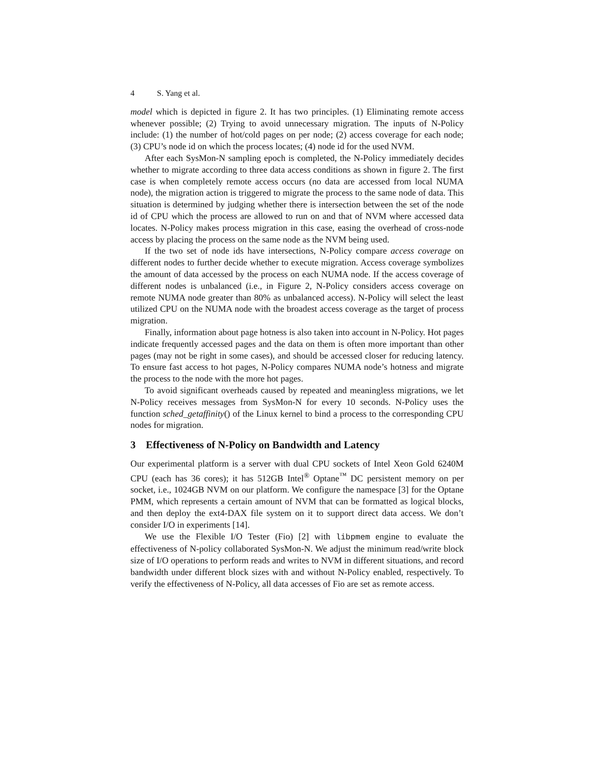4 S. Yang et al.
model which is depicted in figure 2. It has two principles. (1) Eliminating remote access whenever possible; (2) Trying to avoid unnecessary migration. The inputs of N-Policy include: (1) the number of hot/cold pages on per node; (2) access coverage for each node; (3) CPU’s node id on which the process locates; (4) node id for the used NVM.
After each SysMon-N sampling epoch is completed, the N-Policy immediately decides whether to migrate according to three data access conditions as shown in figure 2. The first case is when completely remote access occurs (no data are accessed from local NUMA node), the migration action is triggered to migrate the process to the same node of data. This situation is determined by judging whether there is intersection between the set of the node id of CPU which the process are allowed to run on and that of NVM where accessed data locates. N-Policy makes process migration in this case, easing the overhead of cross-node access by placing the process on the same node as the NVM being used.
If the two set of node ids have intersections, N-Policy compare access coverage on different nodes to further decide whether to execute migration. Access coverage symbolizes the amount of data accessed by the process on each NUMA node. If the access coverage of different nodes is unbalanced (i.e., in Figure 2, N-Policy considers access coverage on remote NUMA node greater than 80% as unbalanced access). N-Policy will select the least utilized CPU on the NUMA node with the broadest access coverage as the target of process migration.
Finally, information about page hotness is also taken into account in N-Policy. Hot pages indicate frequently accessed pages and the data on them is often more important than other pages (may not be right in some cases), and should be accessed closer for reducing latency. To ensure fast access to hot pages, N-Policy compares NUMA node’s hotness and migrate the process to the node with the more hot pages.
To avoid significant overheads caused by repeated and meaningless migrations, we let N-Policy receives messages from SysMon-N for every 10 seconds. N-Policy uses the function sched_getaffinity() of the Linux kernel to bind a process to the corresponding CPU nodes for migration.
3 Effectiveness of N-Policy on Bandwidth and Latency
Our experimental platform is a server with dual CPU sockets of Intel Xeon Gold 6240M CPU (each has 36 cores); it has 512GB Intel<sup>®</sup> Optane<sup>™</sup> DC persistent memory on per socket, i.e., 1024GB NVM on our platform. We configure the namespace [3] for the Optane PMM, which represents a certain amount of NVM that can be formatted as logical blocks, and then deploy the ext4-DAX file system on it to support direct data access. We don’t consider I/O in experiments [14].
We use the Flexible I/O Tester (Fio) [2] with libpmem engine to evaluate the effectiveness of N-policy collaborated SysMon-N. We adjust the minimum read/write block size of I/O operations to perform reads and writes to NVM in different situations, and record bandwidth under different block sizes with and without N-Policy enabled, respectively. To verify the effectiveness of N-Policy, all data accesses of Fio are set as remote access.